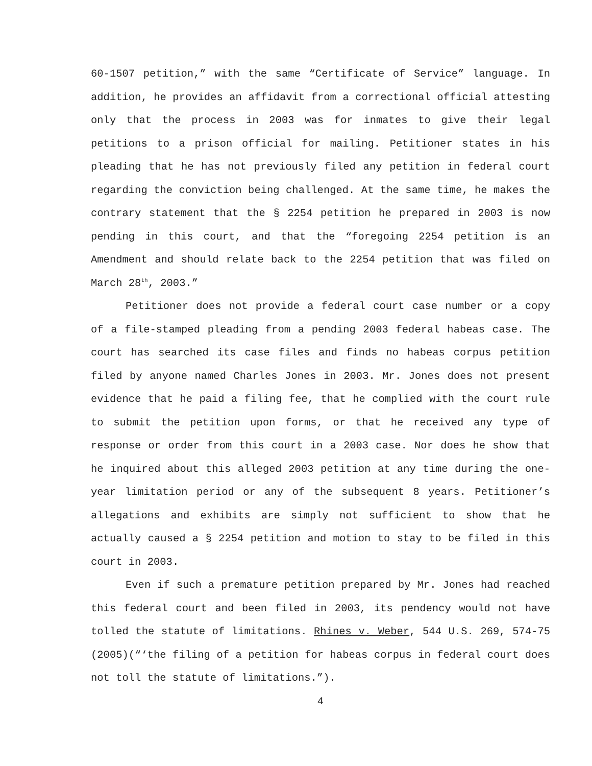60-1507 petition,” with the same “Certificate of Service” language. In addition, he provides an affidavit from a correctional official attesting only that the process in 2003 was for inmates to give their legal petitions to a prison official for mailing. Petitioner states in his pleading that he has not previously filed any petition in federal court regarding the conviction being challenged. At the same time, he makes the contrary statement that the § 2254 petition he prepared in 2003 is now pending in this court, and that the “foregoing 2254 petition is an Amendment and should relate back to the 2254 petition that was filed on March 28<sup>th</sup>, 2003.”
Petitioner does not provide a federal court case number or a copy of a file-stamped pleading from a pending 2003 federal habeas case. The court has searched its case files and finds no habeas corpus petition filed by anyone named Charles Jones in 2003. Mr. Jones does not present evidence that he paid a filing fee, that he complied with the court rule to submit the petition upon forms, or that he received any type of response or order from this court in a 2003 case. Nor does he show that he inquired about this alleged 2003 petition at any time during the one-year limitation period or any of the subsequent 8 years. Petitioner’s allegations and exhibits are simply not sufficient to show that he actually caused a § 2254 petition and motion to stay to be filed in this court in 2003.
Even if such a premature petition prepared by Mr. Jones had reached this federal court and been filed in 2003, its pendency would not have tolled the statute of limitations. Rhines v. Weber, 544 U.S. 269, 574-75 (2005)(“‘the filing of a petition for habeas corpus in federal court does not toll the statute of limitations.”).
4